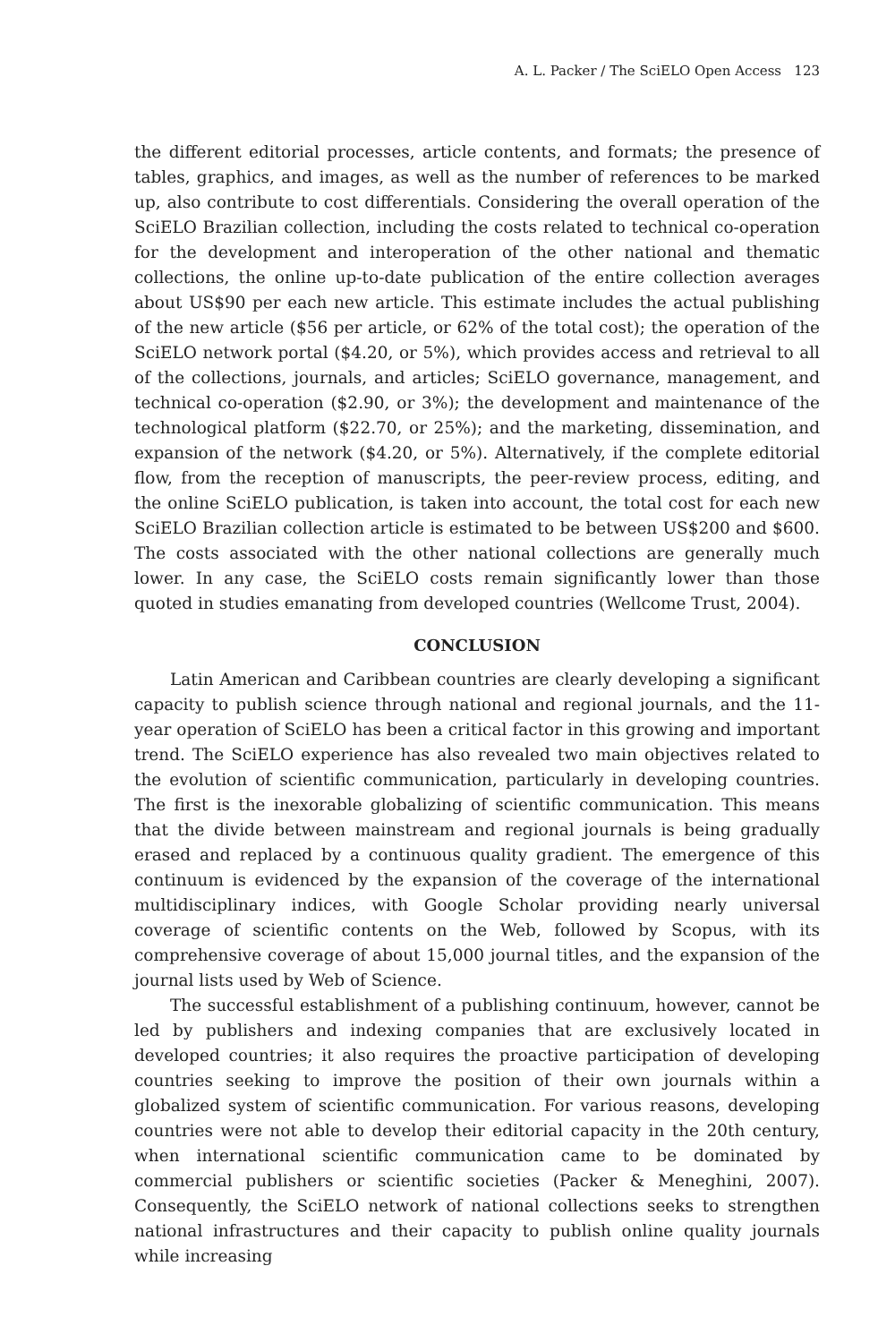A. L. Packer / The SciELO Open Access 123
the different editorial processes, article contents, and formats; the presence of tables, graphics, and images, as well as the number of references to be marked up, also contribute to cost differentials. Considering the overall operation of the SciELO Brazilian collection, including the costs related to technical co-operation for the development and interoperation of the other national and thematic collections, the online up-to-date publication of the entire collection averages about US$90 per each new article. This estimate includes the actual publishing of the new article ($56 per article, or 62% of the total cost); the operation of the SciELO network portal ($4.20, or 5%), which provides access and retrieval to all of the collections, journals, and articles; SciELO governance, management, and technical co-operation ($2.90, or 3%); the development and maintenance of the technological platform ($22.70, or 25%); and the marketing, dissemination, and expansion of the network ($4.20, or 5%). Alternatively, if the complete editorial flow, from the reception of manuscripts, the peer-review process, editing, and the online SciELO publication, is taken into account, the total cost for each new SciELO Brazilian collection article is estimated to be between US$200 and $600. The costs associated with the other national collections are generally much lower. In any case, the SciELO costs remain significantly lower than those quoted in studies emanating from developed countries (Wellcome Trust, 2004).
CONCLUSION
Latin American and Caribbean countries are clearly developing a significant capacity to publish science through national and regional journals, and the 11-year operation of SciELO has been a critical factor in this growing and important trend. The SciELO experience has also revealed two main objectives related to the evolution of scientific communication, particularly in developing countries. The first is the inexorable globalizing of scientific communication. This means that the divide between mainstream and regional journals is being gradually erased and replaced by a continuous quality gradient. The emergence of this continuum is evidenced by the expansion of the coverage of the international multidisciplinary indices, with Google Scholar providing nearly universal coverage of scientific contents on the Web, followed by Scopus, with its comprehensive coverage of about 15,000 journal titles, and the expansion of the journal lists used by Web of Science.
The successful establishment of a publishing continuum, however, cannot be led by publishers and indexing companies that are exclusively located in developed countries; it also requires the proactive participation of developing countries seeking to improve the position of their own journals within a globalized system of scientific communication. For various reasons, developing countries were not able to develop their editorial capacity in the 20th century, when international scientific communication came to be dominated by commercial publishers or scientific societies (Packer & Meneghini, 2007). Consequently, the SciELO network of national collections seeks to strengthen national infrastructures and their capacity to publish online quality journals while increasing